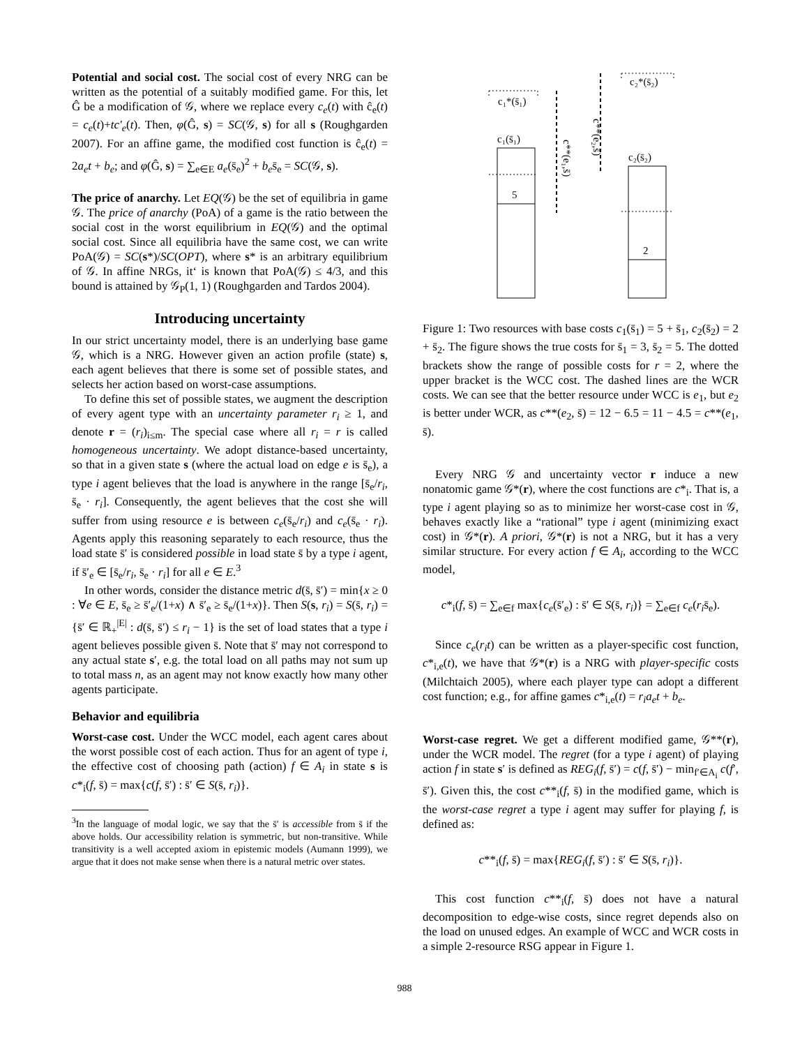Potential and social cost. The social cost of every NRG can be written as the potential of a suitably modified game. For this, let Ĝ be a modification of 𝒢, where we replace every c<sub>e</sub>(t) with ĉ<sub>e</sub>(t) = c<sub>e</sub>(t)+tc′<sub>e</sub>(t). Then, φ(Ĝ, s) = SC(𝒢, s) for all s (Roughgarden 2007). For an affine game, the modified cost function is ĉ<sub>e</sub>(t) = 2a<sub>e</sub>t + b<sub>e</sub>; and φ(Ĝ, s) = ∑<sub>e∈E</sub> a<sub>e</sub>(s̄<sub>e</sub>)<sup>2</sup> + b<sub>e</sub>s̄<sub>e</sub> = SC(𝒢, s).
The price of anarchy. Let EQ(𝒢) be the set of equilibria in game 𝒢. The price of anarchy (PoA) of a game is the ratio between the social cost in the worst equilibrium in EQ(𝒢) and the optimal social cost. Since all equilibria have the same cost, we can write PoA(𝒢) = SC(s*)/SC(OPT), where s* is an arbitrary equilibrium of 𝒢. In affine NRGs, it‘ is known that PoA(𝒢) ≤ 4/3, and this bound is attained by 𝒢<sub>P</sub>(1, 1) (Roughgarden and Tardos 2004).
Introducing uncertainty
In our strict uncertainty model, there is an underlying base game 𝒢, which is a NRG. However given an action profile (state) s, each agent believes that there is some set of possible states, and selects her action based on worst-case assumptions.
To define this set of possible states, we augment the description of every agent type with an uncertainty parameter r<sub>i</sub> ≥ 1, and denote r = (r<sub>i</sub>)<sub>i≤m</sub>. The special case where all r<sub>i</sub> = r is called homogeneous uncertainty. We adopt distance-based uncertainty, so that in a given state s (where the actual load on edge e is s̄<sub>e</sub>), a type i agent believes that the load is anywhere in the range [s̄<sub>e</sub>/r<sub>i</sub>, s̄<sub>e</sub> · r<sub>i</sub>]. Consequently, the agent believes that the cost she will suffer from using resource e is between c<sub>e</sub>(s̄<sub>e</sub>/r<sub>i</sub>) and c<sub>e</sub>(s̄<sub>e</sub> · r<sub>i</sub>). Agents apply this reasoning separately to each resource, thus the load state s̄′ is considered possible in load state s̄ by a type i agent, if s̄′<sub>e</sub> ∈ [s̄<sub>e</sub>/r<sub>i</sub>, s̄<sub>e</sub> · r<sub>i</sub>] for all e ∈ E.<sup>3</sup>
In other words, consider the distance metric d(s̄, s̄′) = min{x ≥ 0 : ∀e ∈ E, s̄<sub>e</sub> ≥ s̄′<sub>e</sub>/(1+x) ∧ s̄′<sub>e</sub> ≥ s̄<sub>e</sub>/(1+x)}. Then S(s, r<sub>i</sub>) = S(s̄, r<sub>i</sub>) = {s̄′ ∈ ℝ<sub>+</sub><sup>|E|</sup> : d(s̄, s̄′) ≤ r<sub>i</sub> − 1} is the set of load states that a type i agent believes possible given s̄. Note that s̄′ may not correspond to any actual state s′, e.g. the total load on all paths may not sum up to total mass n, as an agent may not know exactly how many other agents participate.
Behavior and equilibria
Worst-case cost. Under the WCC model, each agent cares about the worst possible cost of each action. Thus for an agent of type i, the effective cost of choosing path (action) f ∈ A<sub>i</sub> in state s is c*<sub>i</sub>(f, s̄) = max{c(f, s̄′) : s̄′ ∈ S(s̄, r<sub>i</sub>)}.
<sup>3</sup> In the language of modal logic, we say that the s̄′ is accessible from s̄ if the above holds. Our accessibility relation is symmetric, but non-transitive. While transitivity is a well accepted axiom in epistemic models (Aumann 1999), we argue that it does not make sense when there is a natural metric over states.
5
c₁(s̄₁)
2
c₂(s̄₂)
c₁*(s̄₁)
c₂*(s̄₂)
c**(e₁,s̄)
c**(e₂,s̄)
Figure 1: Two resources with base costs c<sub>1</sub>(s̄<sub>1</sub>) = 5 + s̄<sub>1</sub>, c<sub>2</sub>(s̄<sub>2</sub>) = 2 + s̄<sub>2</sub>. The figure shows the true costs for s̄<sub>1</sub> = 3, s̄<sub>2</sub> = 5. The dotted brackets show the range of possible costs for r = 2, where the upper bracket is the WCC cost. The dashed lines are the WCR costs. We can see that the better resource under WCC is e<sub>1</sub>, but e<sub>2</sub> is better under WCR, as c**(e<sub>2</sub>, s̄) = 12 − 6.5 = 11 − 4.5 = c**(e<sub>1</sub>, s̄).
Every NRG 𝒢 and uncertainty vector r induce a new nonatomic game 𝒢*(r), where the cost functions are c*<sub>i</sub>. That is, a type i agent playing so as to minimize her worst-case cost in 𝒢, behaves exactly like a “rational” type i agent (minimizing exact cost) in 𝒢*(r). A priori, 𝒢*(r) is not a NRG, but it has a very similar structure. For every action f ∈ A<sub>i</sub>, according to the WCC model,
c*<sub>i</sub>(f, s̄) = ∑<sub>e∈f</sub> max{c<sub>e</sub>(s̄′<sub>e</sub>) : s̄′ ∈ S(s̄, r<sub>i</sub>)} = ∑<sub>e∈f</sub> c<sub>e</sub>(r<sub>i</sub>s̄<sub>e</sub>).
Since c<sub>e</sub>(r<sub>i</sub>t) can be written as a player-specific cost function, c*<sub>i,e</sub>(t), we have that 𝒢*(r) is a NRG with player-specific costs (Milchtaich 2005), where each player type can adopt a different cost function; e.g., for affine games c*<sub>i,e</sub>(t) = r<sub>i</sub>a<sub>e</sub>t + b<sub>e</sub>.
Worst-case regret. We get a different modified game, 𝒢**(r), under the WCR model. The regret (for a type i agent) of playing action f in state s′ is defined as REG<sub>i</sub>(f, s̄′) = c(f, s̄′) − min<sub>f′∈A<sub>i</sub></sub> c(f′, s̄′). Given this, the cost c**<sub>i</sub>(f, s̄) in the modified game, which is the worst-case regret a type i agent may suffer for playing f, is defined as:
c**<sub>i</sub>(f, s̄) = max{REG<sub>i</sub>(f, s̄′) : s̄′ ∈ S(s̄, r<sub>i</sub>)}.
This cost function c**<sub>i</sub>(f, s̄) does not have a natural decomposition to edge-wise costs, since regret depends also on the load on unused edges. An example of WCC and WCR costs in a simple 2-resource RSG appear in Figure 1.
988